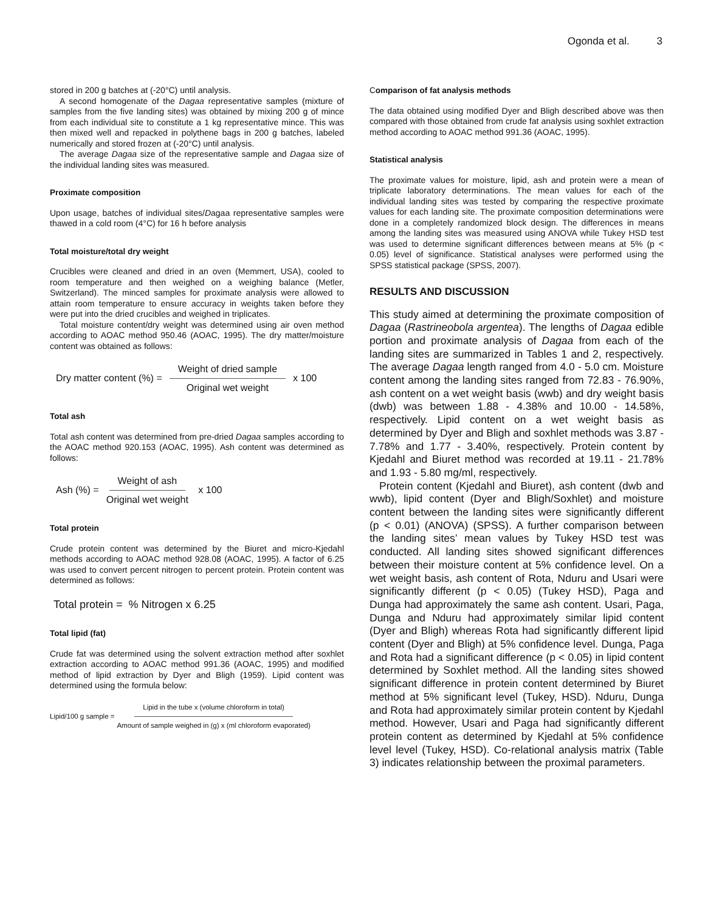Ogonda et al. 3
stored in 200 g batches at (-20°C) until analysis.
A second homogenate of the Dagaa representative samples (mixture of samples from the five landing sites) was obtained by mixing 200 g of mince from each individual site to constitute a 1 kg representative mince. This was then mixed well and repacked in polythene bags in 200 g batches, labeled numerically and stored frozen at (-20°C) until analysis.
The average Dagaa size of the representative sample and Dagaa size of the individual landing sites was measured.
Proximate composition
Upon usage, batches of individual sites/Dagaa representative samples were thawed in a cold room (4°C) for 16 h before analysis
Total moisture/total dry weight
Crucibles were cleaned and dried in an oven (Memmert, USA), cooled to room temperature and then weighed on a weighing balance (Metler, Switzerland). The minced samples for proximate analysis were allowed to attain room temperature to ensure accuracy in weights taken before they were put into the dried crucibles and weighed in triplicates.
Total moisture content/dry weight was determined using air oven method according to AOAC method 950.46 (AOAC, 1995). The dry matter/moisture content was obtained as follows:
Dry matter content (%) = Weight of dried sample Original wet weight x 100
Total ash
Total ash content was determined from pre-dried Dagaa samples according to the AOAC method 920.153 (AOAC, 1995). Ash content was determined as follows:
Ash (%) = Weight of ash Original wet weight x 100
Total protein
Crude protein content was determined by the Biuret and micro-Kjedahl methods according to AOAC method 928.08 (AOAC, 1995). A factor of 6.25 was used to convert percent nitrogen to percent protein. Protein content was determined as follows:
Total protein = % Nitrogen x 6.25
Total lipid (fat)
Crude fat was determined using the solvent extraction method after soxhlet extraction according to AOAC method 991.36 (AOAC, 1995) and modified method of lipid extraction by Dyer and Bligh (1959). Lipid content was determined using the formula below:
Lipid/100 g sample = Lipid in the tube x (volume chloroform in total) Amount of sample weighed in (g) x (ml chloroform evaporated)
Comparison of fat analysis methods
The data obtained using modified Dyer and Bligh described above was then compared with those obtained from crude fat analysis using soxhlet extraction method according to AOAC method 991.36 (AOAC, 1995).
Statistical analysis
The proximate values for moisture, lipid, ash and protein were a mean of triplicate laboratory determinations. The mean values for each of the individual landing sites was tested by comparing the respective proximate values for each landing site. The proximate composition determinations were done in a completely randomized block design. The differences in means among the landing sites was measured using ANOVA while Tukey HSD test was used to determine significant differences between means at 5% (p < 0.05) level of significance. Statistical analyses were performed using the SPSS statistical package (SPSS, 2007).
RESULTS AND DISCUSSION
This study aimed at determining the proximate composition of Dagaa (Rastrineobola argentea). The lengths of Dagaa edible portion and proximate analysis of Dagaa from each of the landing sites are summarized in Tables 1 and 2, respectively. The average Dagaa length ranged from 4.0 - 5.0 cm. Moisture content among the landing sites ranged from 72.83 - 76.90%, ash content on a wet weight basis (wwb) and dry weight basis (dwb) was between 1.88 - 4.38% and 10.00 - 14.58%, respectively. Lipid content on a wet weight basis as determined by Dyer and Bligh and soxhlet methods was 3.87 - 7.78% and 1.77 - 3.40%, respectively. Protein content by Kjedahl and Biuret method was recorded at 19.11 - 21.78% and 1.93 - 5.80 mg/ml, respectively.
Protein content (Kjedahl and Biuret), ash content (dwb and wwb), lipid content (Dyer and Bligh/Soxhlet) and moisture content between the landing sites were significantly different (p < 0.01) (ANOVA) (SPSS). A further comparison between the landing sites’ mean values by Tukey HSD test was conducted. All landing sites showed significant differences between their moisture content at 5% confidence level. On a wet weight basis, ash content of Rota, Nduru and Usari were significantly different (p < 0.05) (Tukey HSD), Paga and Dunga had approximately the same ash content. Usari, Paga, Dunga and Nduru had approximately similar lipid content (Dyer and Bligh) whereas Rota had significantly different lipid content (Dyer and Bligh) at 5% confidence level. Dunga, Paga and Rota had a significant difference (p < 0.05) in lipid content determined by Soxhlet method. All the landing sites showed significant difference in protein content determined by Biuret method at 5% significant level (Tukey, HSD). Nduru, Dunga and Rota had approximately similar protein content by Kjedahl method. However, Usari and Paga had significantly different protein content as determined by Kjedahl at 5% confidence level level (Tukey, HSD). Co-relational analysis matrix (Table 3) indicates relationship between the proximal parameters.